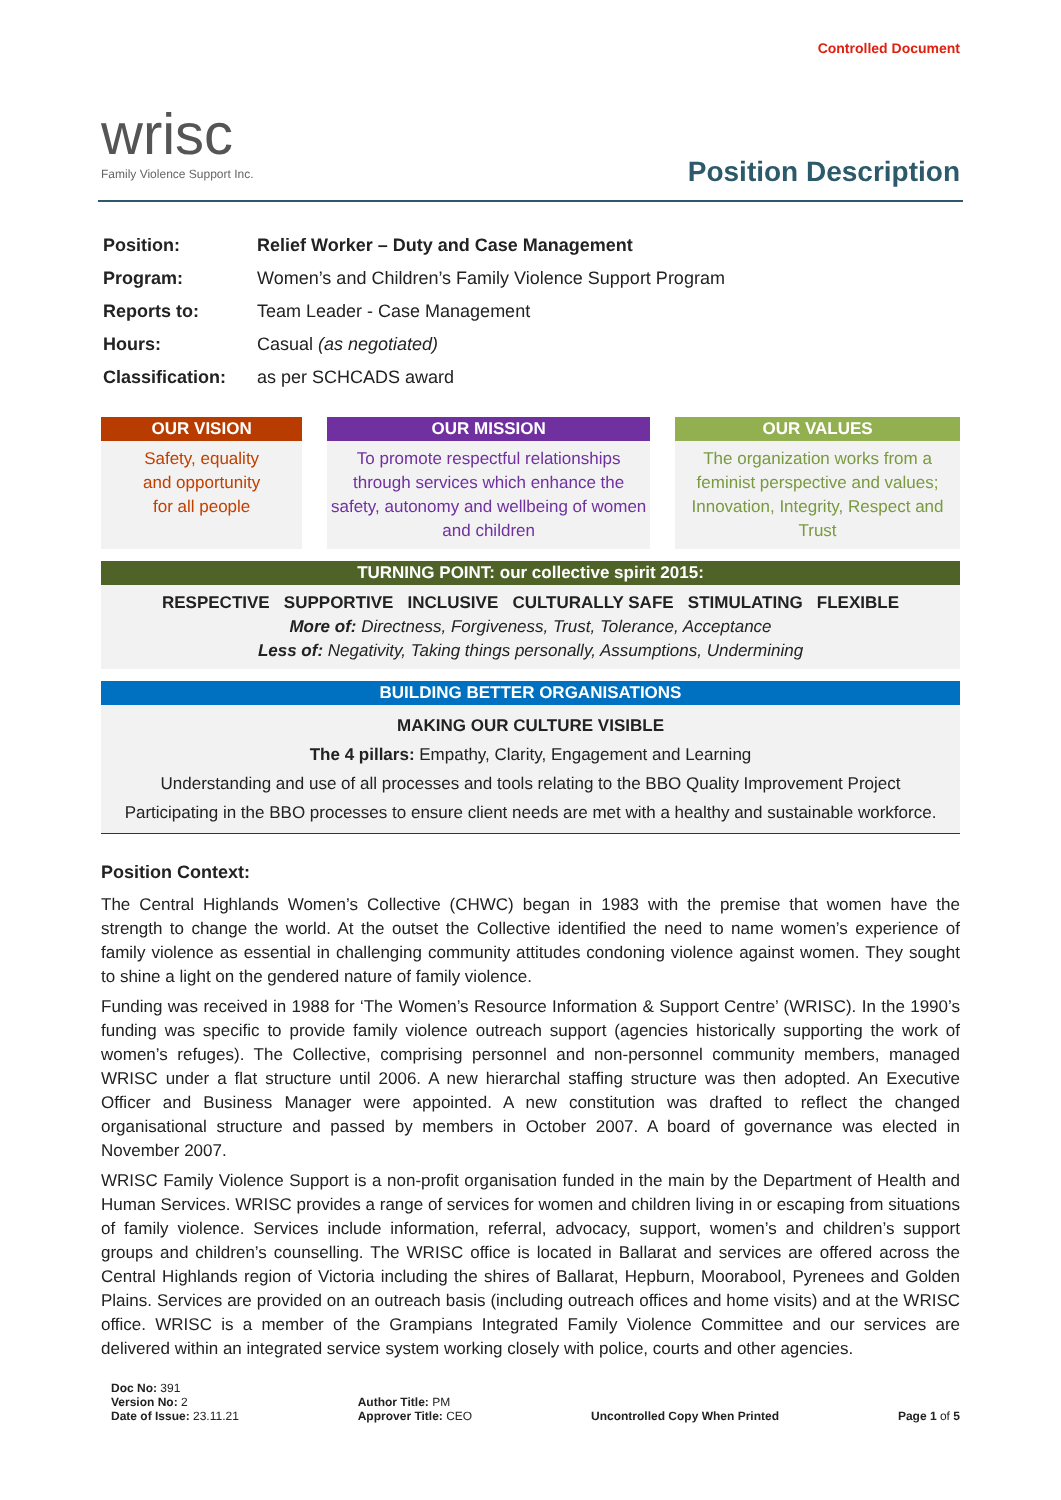wrisc
Family Violence Support Inc.
Controlled Document
Position Description
| Position: | Relief Worker – Duty and Case Management |
| Program: | Women’s and Children’s Family Violence Support Program |
| Reports to: | Team Leader - Case Management |
| Hours: | Casual (as negotiated) |
| Classification: | as per SCHCADS award |
OUR VISION
Safety, equality
and opportunity
for all people
OUR MISSION
To promote respectful relationships through services which enhance the safety, autonomy and wellbeing of women and children
OUR VALUES
The organization works from a feminist perspective and values; Innovation, Integrity, Respect and Trust
TURNING POINT: our collective spirit 2015:
RESPECTIVE SUPPORTIVE INCLUSIVE CULTURALLY SAFE STIMULATING FLEXIBLE
More of: Directness, Forgiveness, Trust, Tolerance, Acceptance
Less of: Negativity, Taking things personally, Assumptions, Undermining
BUILDING BETTER ORGANISATIONS
MAKING OUR CULTURE VISIBLE
The 4 pillars: Empathy, Clarity, Engagement and Learning
Understanding and use of all processes and tools relating to the BBO Quality Improvement Project
Participating in the BBO processes to ensure client needs are met with a healthy and sustainable workforce.
Position Context:
The Central Highlands Women’s Collective (CHWC) began in 1983 with the premise that women have the strength to change the world. At the outset the Collective identified the need to name women’s experience of family violence as essential in challenging community attitudes condoning violence against women. They sought to shine a light on the gendered nature of family violence.
Funding was received in 1988 for ‘The Women’s Resource Information & Support Centre’ (WRISC). In the 1990’s funding was specific to provide family violence outreach support (agencies historically supporting the work of women’s refuges). The Collective, comprising personnel and non-personnel community members, managed WRISC under a flat structure until 2006. A new hierarchal staffing structure was then adopted. An Executive Officer and Business Manager were appointed. A new constitution was drafted to reflect the changed organisational structure and passed by members in October 2007. A board of governance was elected in November 2007.
WRISC Family Violence Support is a non-profit organisation funded in the main by the Department of Health and Human Services. WRISC provides a range of services for women and children living in or escaping from situations of family violence. Services include information, referral, advocacy, support, women’s and children’s support groups and children’s counselling. The WRISC office is located in Ballarat and services are offered across the Central Highlands region of Victoria including the shires of Ballarat, Hepburn, Moorabool, Pyrenees and Golden Plains. Services are provided on an outreach basis (including outreach offices and home visits) and at the WRISC office. WRISC is a member of the Grampians Integrated Family Violence Committee and our services are delivered within an integrated service system working closely with police, courts and other agencies.
Doc No: 391
Version No: 2
Date of Issue: 23.11.21
Author Title: PM
Approver Title: CEO
Uncontrolled Copy When Printed
Page 1 of 5